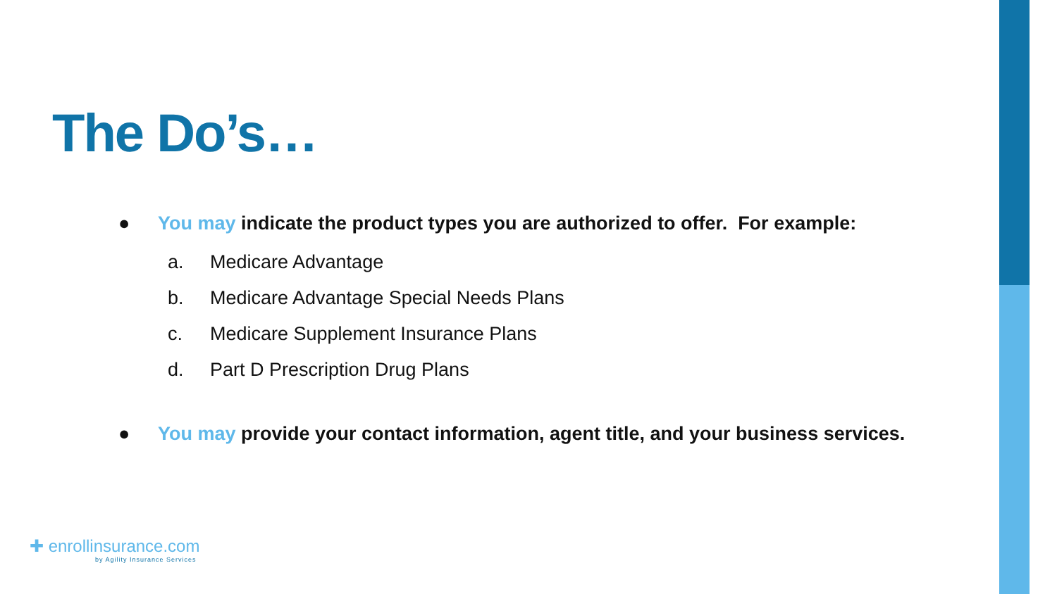The Do’s…
● You may indicate the product types you are authorized to offer. For example:
a. Medicare Advantage
b. Medicare Advantage Special Needs Plans
c. Medicare Supplement Insurance Plans
d. Part D Prescription Drug Plans
● You may provide your contact information, agent title, and your business services.
✚ enrollinsurance.com
by Agility Insurance Services